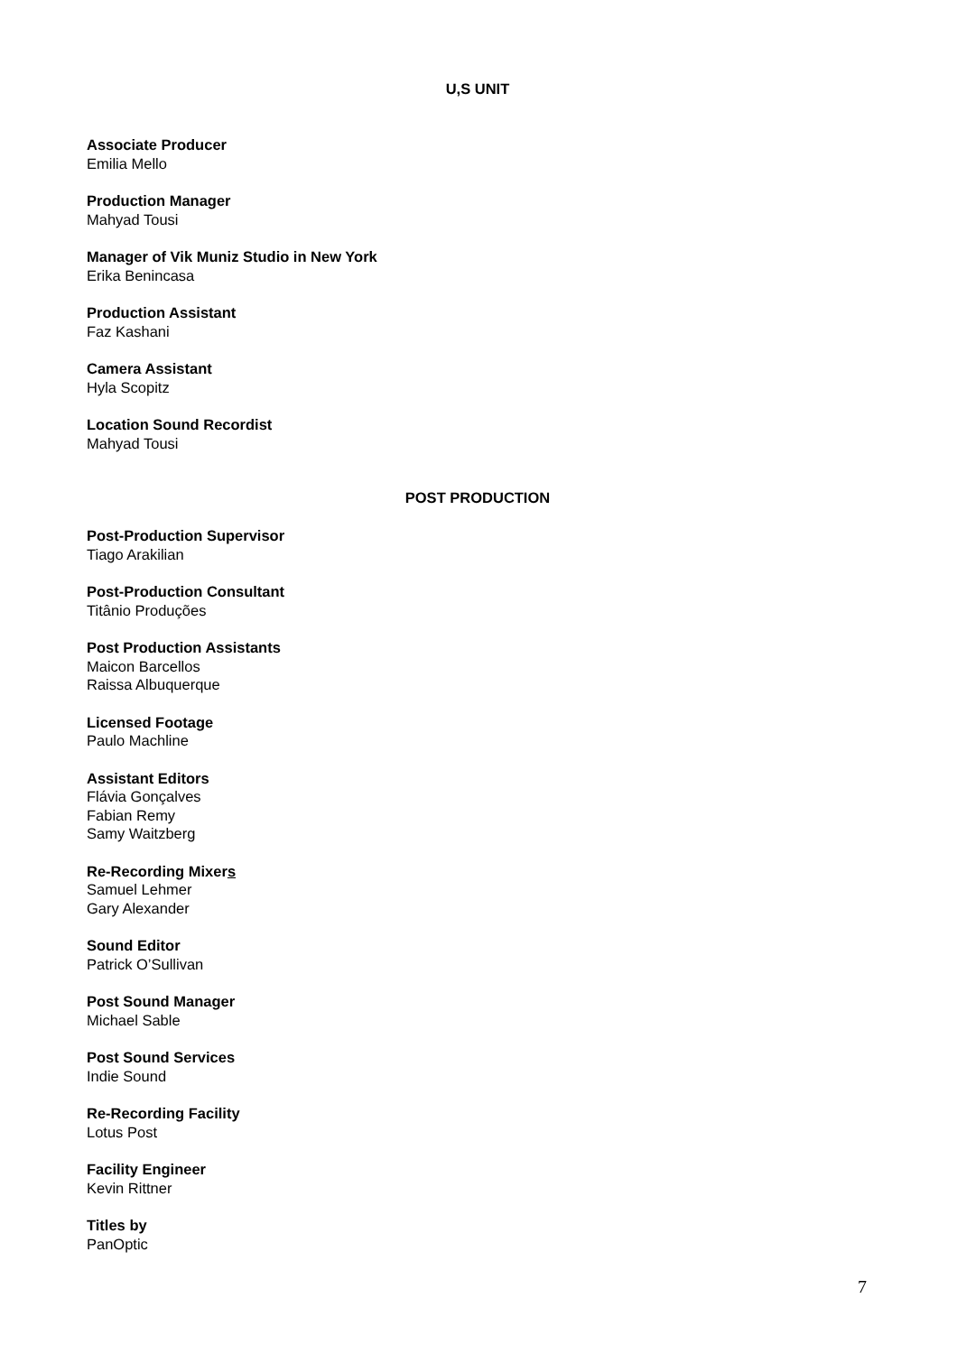U,S UNIT
Associate Producer
Emilia Mello
Production Manager
Mahyad Tousi
Manager of Vik Muniz Studio in New York
Erika Benincasa
Production Assistant
Faz Kashani
Camera Assistant
Hyla Scopitz
Location Sound Recordist
Mahyad Tousi
POST PRODUCTION
Post-Production Supervisor
Tiago Arakilian
Post-Production Consultant
Titânio Produções
Post Production Assistants
Maicon Barcellos
Raissa Albuquerque
Licensed Footage
Paulo Machline
Assistant Editors
Flávia Gonçalves
Fabian Remy
Samy Waitzberg
Re-Recording Mixers
Samuel Lehmer
Gary Alexander
Sound Editor
Patrick O’Sullivan
Post Sound Manager
Michael Sable
Post Sound Services
Indie Sound
Re-Recording Facility
Lotus Post
Facility Engineer
Kevin Rittner
Titles by
PanOptic
7